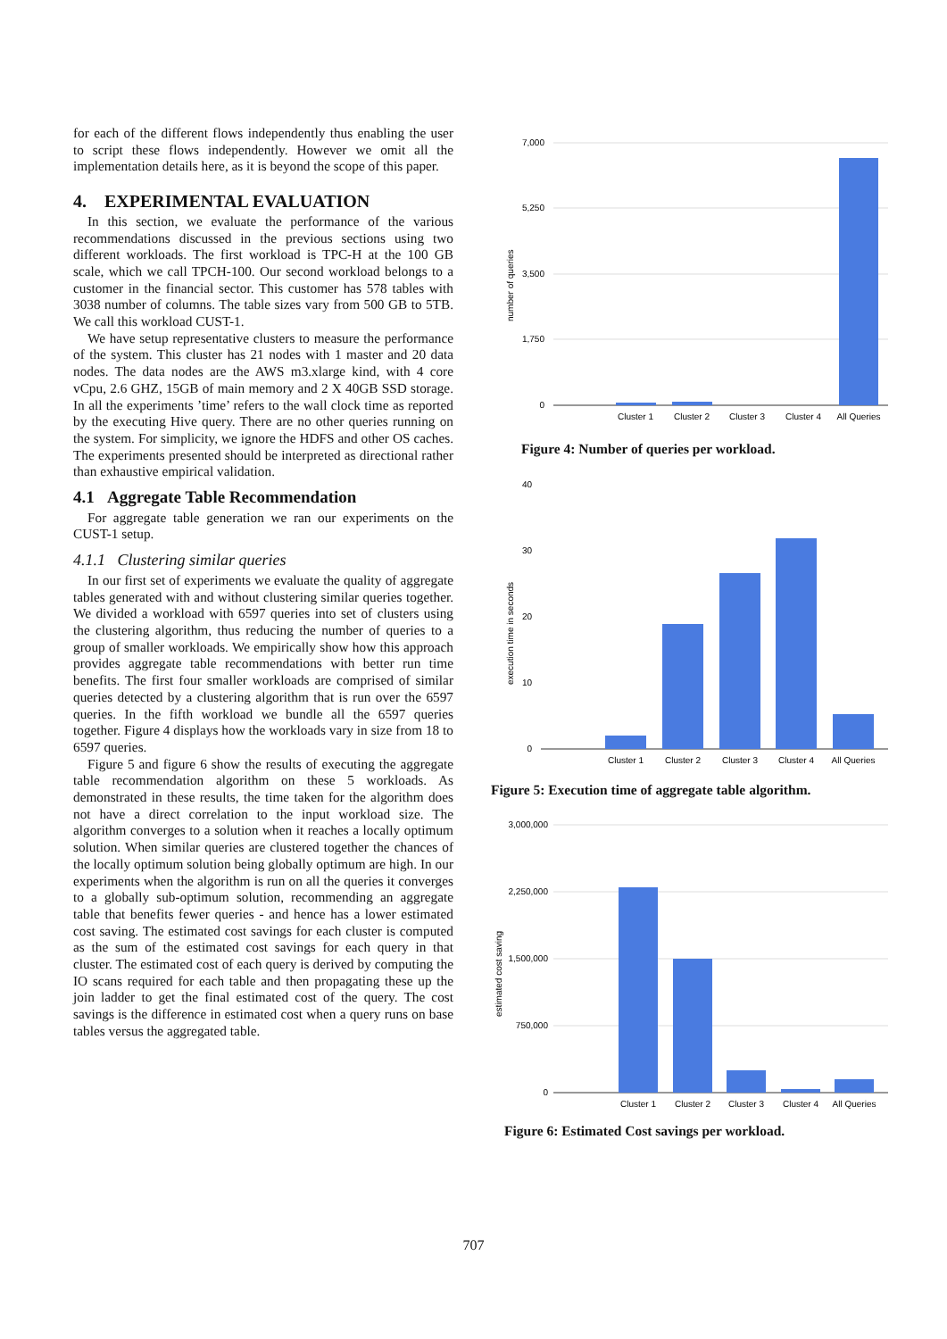for each of the different flows independently thus enabling the user to script these flows independently. However we omit all the implementation details here, as it is beyond the scope of this paper.
4. EXPERIMENTAL EVALUATION
In this section, we evaluate the performance of the various recommendations discussed in the previous sections using two different workloads. The first workload is TPC-H at the 100 GB scale, which we call TPCH-100. Our second workload belongs to a customer in the financial sector. This customer has 578 tables with 3038 number of columns. The table sizes vary from 500 GB to 5TB. We call this workload CUST-1.
We have setup representative clusters to measure the performance of the system. This cluster has 21 nodes with 1 master and 20 data nodes. The data nodes are the AWS m3.xlarge kind, with 4 core vCpu, 2.6 GHZ, 15GB of main memory and 2 X 40GB SSD storage. In all the experiments ’time’ refers to the wall clock time as reported by the executing Hive query. There are no other queries running on the system. For simplicity, we ignore the HDFS and other OS caches. The experiments presented should be interpreted as directional rather than exhaustive empirical validation.
4.1 Aggregate Table Recommendation
For aggregate table generation we ran our experiments on the CUST-1 setup.
4.1.1 Clustering similar queries
In our first set of experiments we evaluate the quality of aggregate tables generated with and without clustering similar queries together. We divided a workload with 6597 queries into set of clusters using the clustering algorithm, thus reducing the number of queries to a group of smaller workloads. We empirically show how this approach provides aggregate table recommendations with better run time benefits. The first four smaller workloads are comprised of similar queries detected by a clustering algorithm that is run over the 6597 queries. In the fifth workload we bundle all the 6597 queries together. Figure 4 displays how the workloads vary in size from 18 to 6597 queries.
Figure 5 and figure 6 show the results of executing the aggregate table recommendation algorithm on these 5 workloads. As demonstrated in these results, the time taken for the algorithm does not have a direct correlation to the input workload size. The algorithm converges to a solution when it reaches a locally optimum solution. When similar queries are clustered together the chances of the locally optimum solution being globally optimum are high. In our experiments when the algorithm is run on all the queries it converges to a globally sub-optimum solution, recommending an aggregate table that benefits fewer queries - and hence has a lower estimated cost saving. The estimated cost savings for each cluster is computed as the sum of the estimated cost savings for each query in that cluster. The estimated cost of each query is derived by computing the IO scans required for each table and then propagating these up the join ladder to get the final estimated cost of the query. The cost savings is the difference in estimated cost when a query runs on base tables versus the aggregated table.
7,000
5,250
3,500
1,750
0
number of queries
Cluster 1
Cluster 2
Cluster 3
Cluster 4
All Queries
Figure 4: Number of queries per workload.
40
30
20
10
0
execution time in seconds
Cluster 1
Cluster 2
Cluster 3
Cluster 4
All Queries
Figure 5: Execution time of aggregate table algorithm.
3,000,000
2,250,000
1,500,000
750,000
0
estimated cost saving
Cluster 1
Cluster 2
Cluster 3
Cluster 4
All Queries
Figure 6: Estimated Cost savings per workload.
707